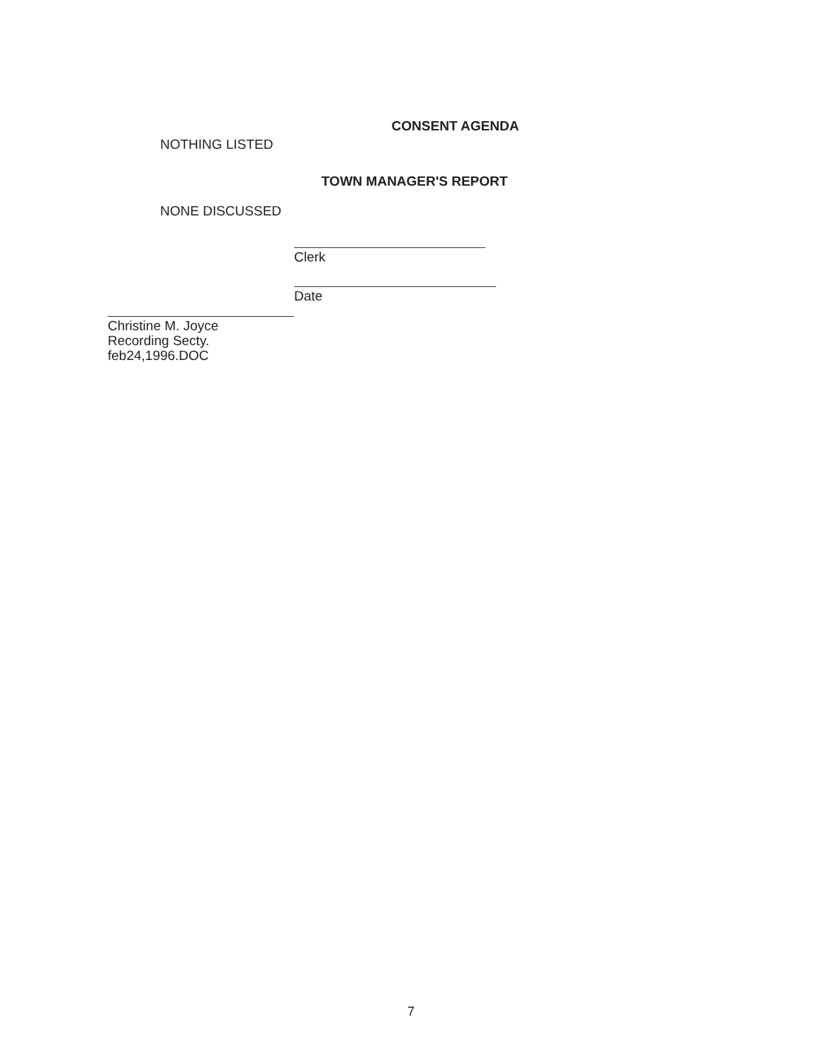CONSENT AGENDA
NOTHING LISTED
TOWN MANAGER'S REPORT
NONE DISCUSSED
Clerk
Christine M. Joyce
Recording Secty.
feb24,1996.DOC
Date
7